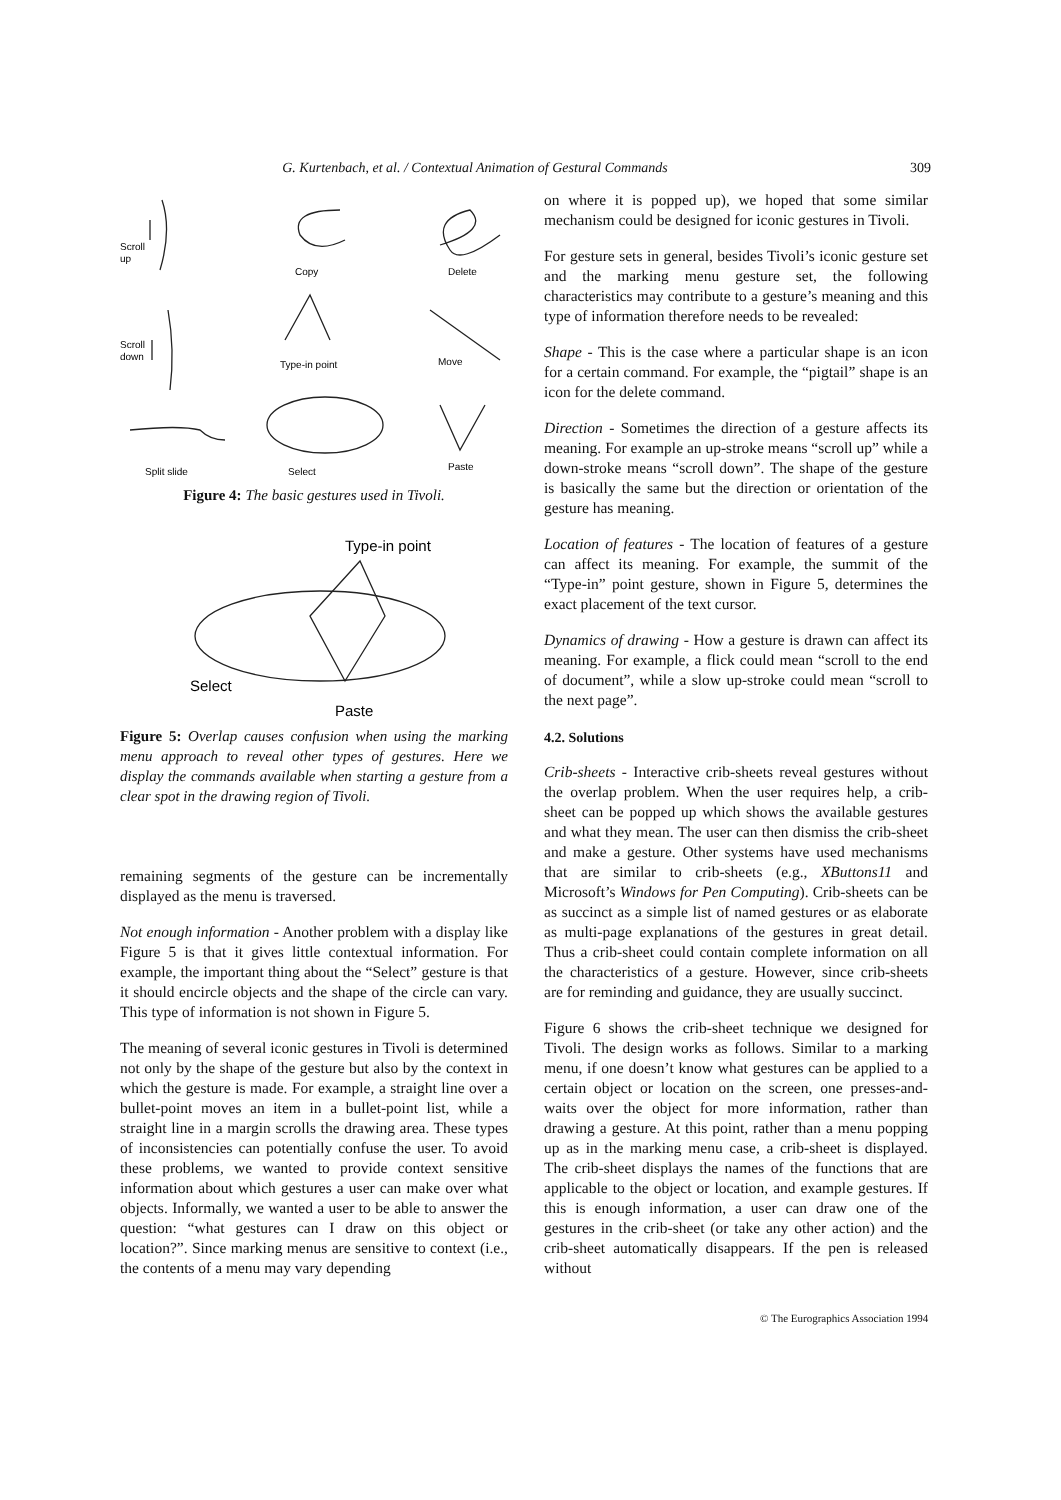G. Kurtenbach, et al. / Contextual Animation of Gestural Commands 309
Scroll
up
Copy
Delete
Scroll
down
Type-in point
Move
Split slide
Select
Paste
Figure 4: The basic gestures used in Tivoli.
Type-in point
Select
Paste
Figure 5: Overlap causes confusion when using the marking menu approach to reveal other types of gestures. Here we display the commands available when starting a gesture from a clear spot in the drawing region of Tivoli.
remaining segments of the gesture can be incrementally displayed as the menu is traversed.
Not enough information - Another problem with a display like Figure 5 is that it gives little contextual information. For example, the important thing about the “Select” gesture is that it should encircle objects and the shape of the circle can vary. This type of information is not shown in Figure 5.
The meaning of several iconic gestures in Tivoli is determined not only by the shape of the gesture but also by the context in which the gesture is made. For example, a straight line over a bullet-point moves an item in a bullet-point list, while a straight line in a margin scrolls the drawing area. These types of inconsistencies can potentially confuse the user. To avoid these problems, we wanted to provide context sensitive information about which gestures a user can make over what objects. Informally, we wanted a user to be able to answer the question: “what gestures can I draw on this object or location?”. Since marking menus are sensitive to context (i.e., the contents of a menu may vary depending
on where it is popped up), we hoped that some similar mechanism could be designed for iconic gestures in Tivoli.
For gesture sets in general, besides Tivoli’s iconic gesture set and the marking menu gesture set, the following characteristics may contribute to a gesture’s meaning and this type of information therefore needs to be revealed:
Shape - This is the case where a particular shape is an icon for a certain command. For example, the “pigtail” shape is an icon for the delete command.
Direction - Sometimes the direction of a gesture affects its meaning. For example an up-stroke means “scroll up” while a down-stroke means “scroll down”. The shape of the gesture is basically the same but the direction or orientation of the gesture has meaning.
Location of features - The location of features of a gesture can affect its meaning. For example, the summit of the “Type-in” point gesture, shown in Figure 5, determines the exact placement of the text cursor.
Dynamics of drawing - How a gesture is drawn can affect its meaning. For example, a flick could mean “scroll to the end of document”, while a slow up-stroke could mean “scroll to the next page”.
4.2. Solutions
Crib-sheets - Interactive crib-sheets reveal gestures without the overlap problem. When the user requires help, a crib-sheet can be popped up which shows the available gestures and what they mean. The user can then dismiss the crib-sheet and make a gesture. Other systems have used mechanisms that are similar to crib-sheets (e.g., XButtons11 and Microsoft’s Windows for Pen Computing). Crib-sheets can be as succinct as a simple list of named gestures or as elaborate as multi-page explanations of the gestures in great detail. Thus a crib-sheet could contain complete information on all the characteristics of a gesture. However, since crib-sheets are for reminding and guidance, they are usually succinct.
Figure 6 shows the crib-sheet technique we designed for Tivoli. The design works as follows. Similar to a marking menu, if one doesn’t know what gestures can be applied to a certain object or location on the screen, one presses-and-waits over the object for more information, rather than drawing a gesture. At this point, rather than a menu popping up as in the marking menu case, a crib-sheet is displayed. The crib-sheet displays the names of the functions that are applicable to the object or location, and example gestures. If this is enough information, a user can draw one of the gestures in the crib-sheet (or take any other action) and the crib-sheet automatically disappears. If the pen is released without
© The Eurographics Association 1994